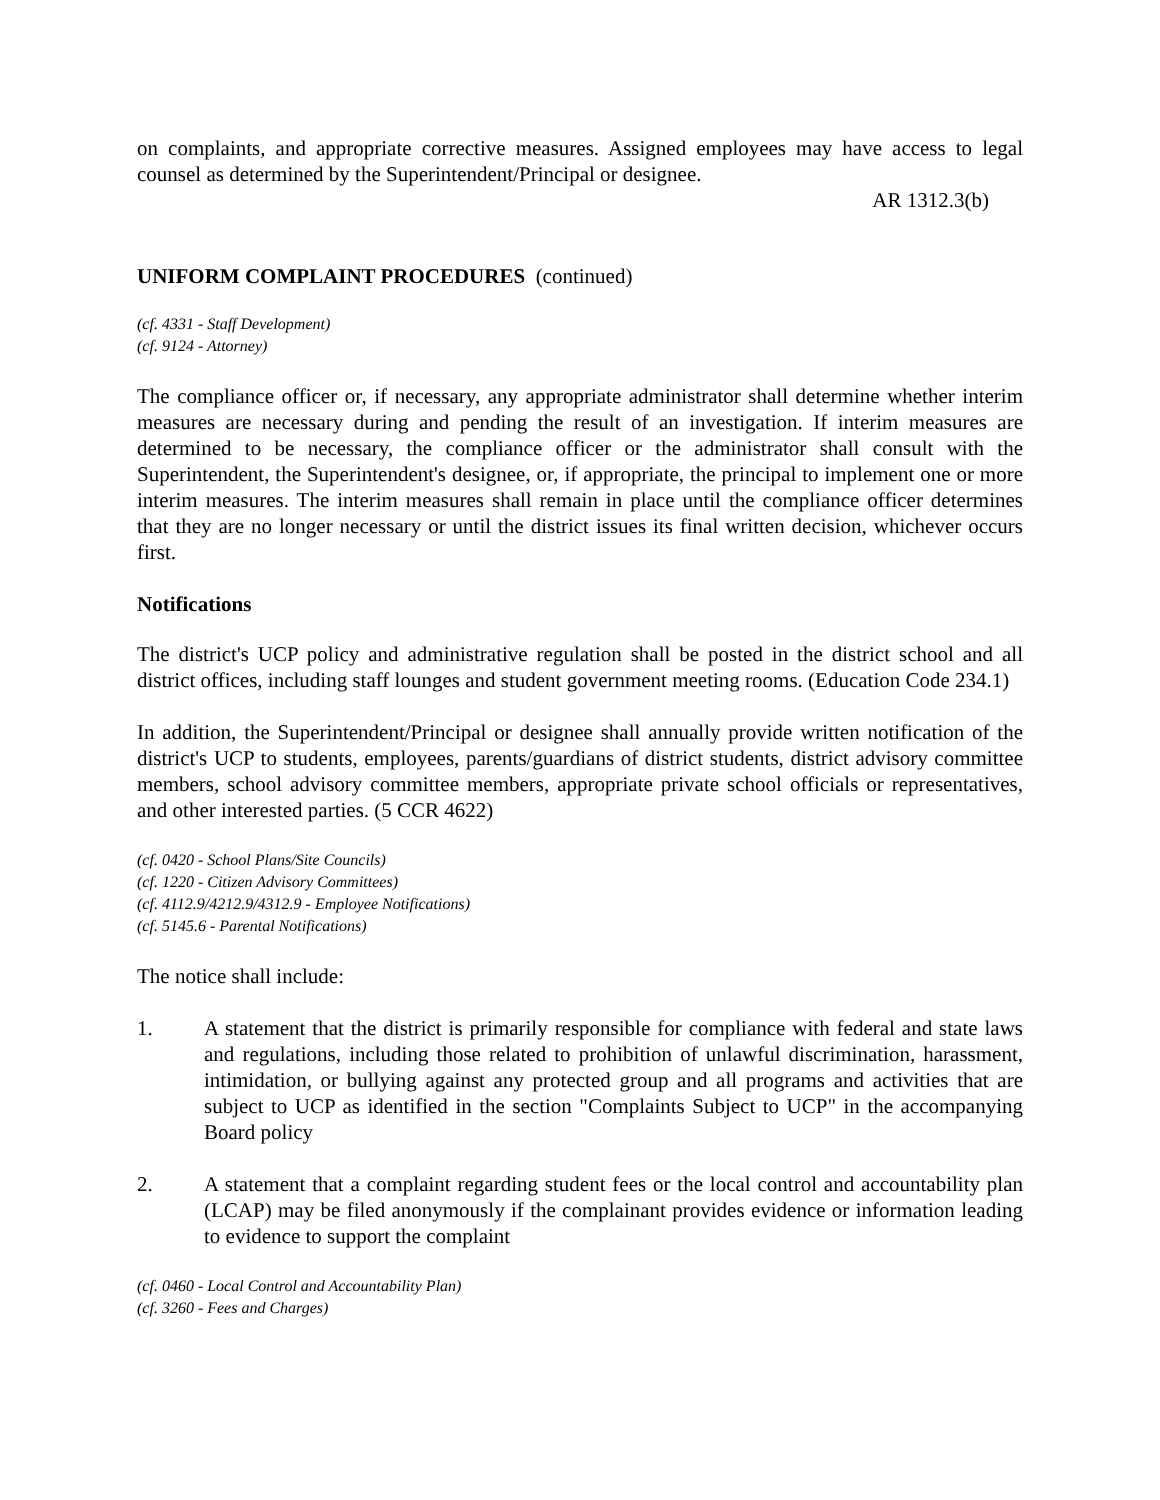on complaints, and appropriate corrective measures. Assigned employees may have access to legal counsel as determined by the Superintendent/Principal or designee.
AR 1312.3(b)
UNIFORM COMPLAINT PROCEDURES (continued)
(cf. 4331 - Staff Development)
(cf. 9124 - Attorney)
The compliance officer or, if necessary, any appropriate administrator shall determine whether interim measures are necessary during and pending the result of an investigation. If interim measures are determined to be necessary, the compliance officer or the administrator shall consult with the Superintendent, the Superintendent's designee, or, if appropriate, the principal to implement one or more interim measures. The interim measures shall remain in place until the compliance officer determines that they are no longer necessary or until the district issues its final written decision, whichever occurs first.
Notifications
The district's UCP policy and administrative regulation shall be posted in the district school and all district offices, including staff lounges and student government meeting rooms. (Education Code 234.1)
In addition, the Superintendent/Principal or designee shall annually provide written notification of the district's UCP to students, employees, parents/guardians of district students, district advisory committee members, school advisory committee members, appropriate private school officials or representatives, and other interested parties. (5 CCR 4622)
(cf. 0420 - School Plans/Site Councils)
(cf. 1220 - Citizen Advisory Committees)
(cf. 4112.9/4212.9/4312.9 - Employee Notifications)
(cf. 5145.6 - Parental Notifications)
The notice shall include:
1. A statement that the district is primarily responsible for compliance with federal and state laws and regulations, including those related to prohibition of unlawful discrimination, harassment, intimidation, or bullying against any protected group and all programs and activities that are subject to UCP as identified in the section "Complaints Subject to UCP" in the accompanying Board policy
2. A statement that a complaint regarding student fees or the local control and accountability plan (LCAP) may be filed anonymously if the complainant provides evidence or information leading to evidence to support the complaint
(cf. 0460 - Local Control and Accountability Plan)
(cf. 3260 - Fees and Charges)